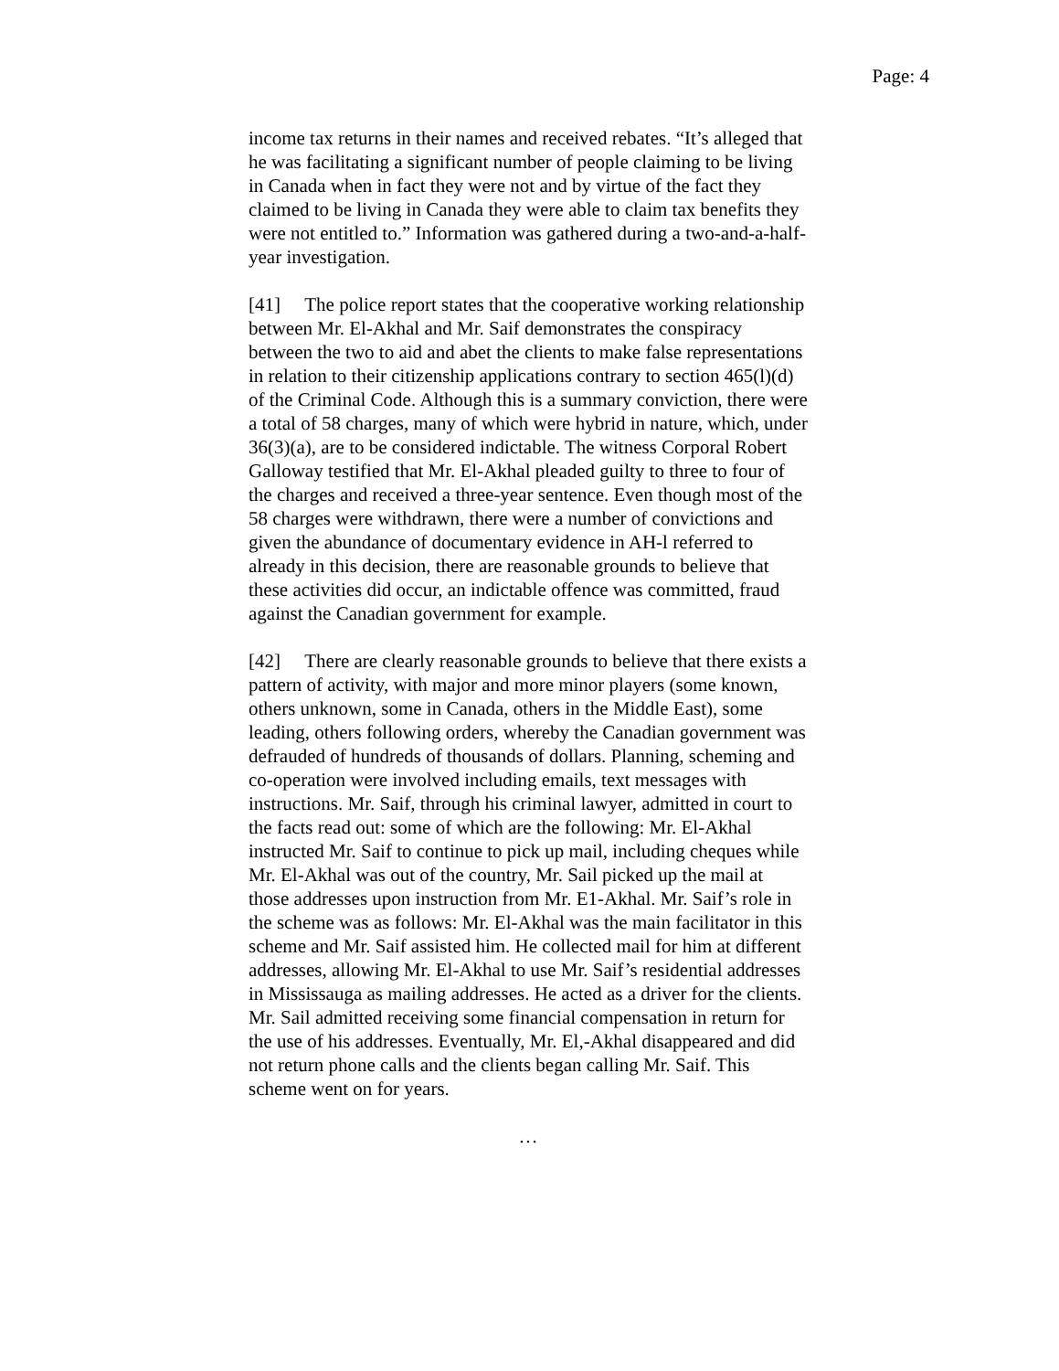Page: 4
income tax returns in their names and received rebates. “It’s alleged that he was facilitating a significant number of people claiming to be living in Canada when in fact they were not and by virtue of the fact they claimed to be living in Canada they were able to claim tax benefits they were not entitled to.” Information was gathered during a two-and-a-half-year investigation.
[41] The police report states that the cooperative working relationship between Mr. El-Akhal and Mr. Saif demonstrates the conspiracy between the two to aid and abet the clients to make false representations in relation to their citizenship applications contrary to section 465(l)(d) of the Criminal Code. Although this is a summary conviction, there were a total of 58 charges, many of which were hybrid in nature, which, under 36(3)(a), are to be considered indictable. The witness Corporal Robert Galloway testified that Mr. El-Akhal pleaded guilty to three to four of the charges and received a three-year sentence. Even though most of the 58 charges were withdrawn, there were a number of convictions and given the abundance of documentary evidence in AH-l referred to already in this decision, there are reasonable grounds to believe that these activities did occur, an indictable offence was committed, fraud against the Canadian government for example.
[42] There are clearly reasonable grounds to believe that there exists a pattern of activity, with major and more minor players (some known, others unknown, some in Canada, others in the Middle East), some leading, others following orders, whereby the Canadian government was defrauded of hundreds of thousands of dollars. Planning, scheming and co-operation were involved including emails, text messages with instructions. Mr. Saif, through his criminal lawyer, admitted in court to the facts read out: some of which are the following: Mr. El-Akhal instructed Mr. Saif to continue to pick up mail, including cheques while Mr. El-Akhal was out of the country, Mr. Sail picked up the mail at those addresses upon instruction from Mr. E1-Akhal. Mr. Saif’s role in the scheme was as follows: Mr. El-Akhal was the main facilitator in this scheme and Mr. Saif assisted him. He collected mail for him at different addresses, allowing Mr. El-Akhal to use Mr. Saif’s residential addresses in Mississauga as mailing addresses. He acted as a driver for the clients. Mr. Sail admitted receiving some financial compensation in return for the use of his addresses. Eventually, Mr. El,-Akhal disappeared and did not return phone calls and the clients began calling Mr. Saif. This scheme went on for years.
…